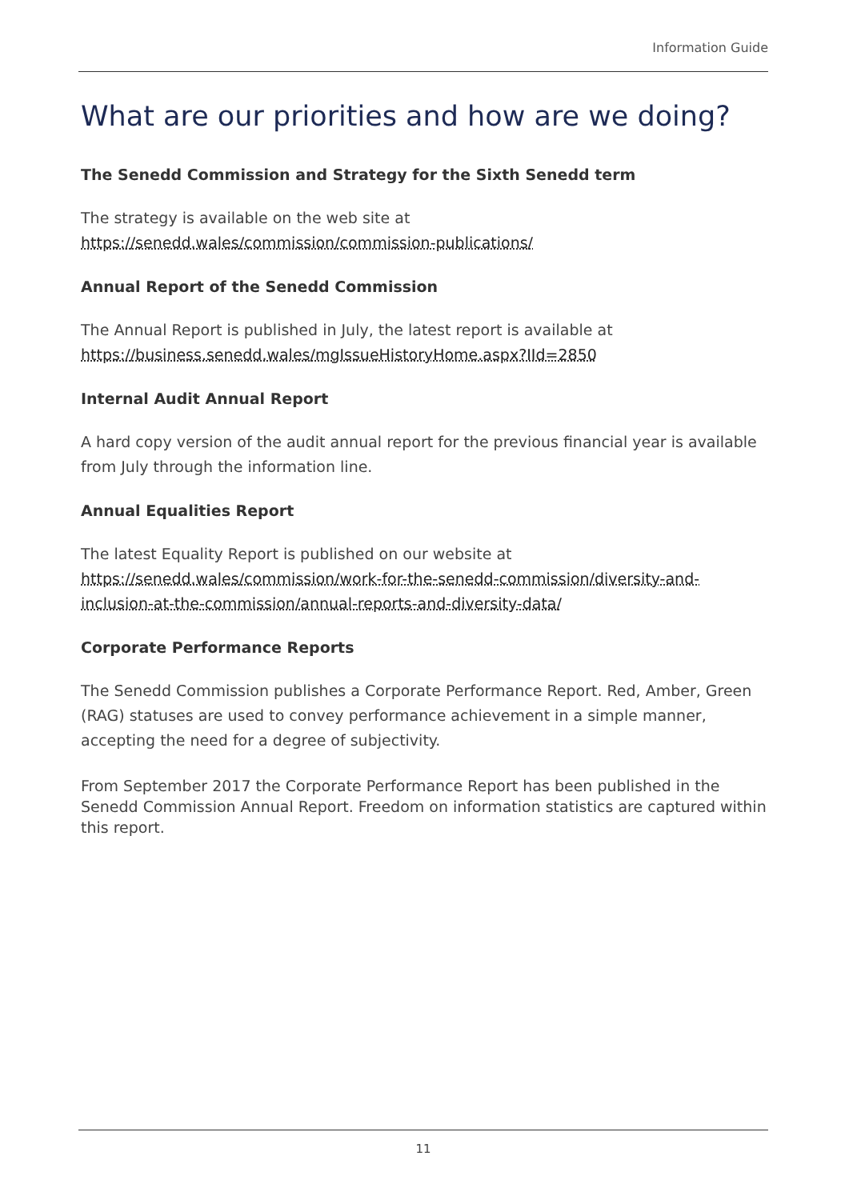Information Guide
What are our priorities and how are we doing?
The Senedd Commission and Strategy for the Sixth Senedd term
The strategy is available on the web site at
https://senedd.wales/commission/commission-publications/
Annual Report of the Senedd Commission
The Annual Report is published in July, the latest report is available at
https://business.senedd.wales/mgIssueHistoryHome.aspx?IId=2850
Internal Audit Annual Report
A hard copy version of the audit annual report for the previous financial year is available from July through the information line.
Annual Equalities Report
The latest Equality Report is published on our website at
https://senedd.wales/commission/work-for-the-senedd-commission/diversity-and-inclusion-at-the-commission/annual-reports-and-diversity-data/
Corporate Performance Reports
The Senedd Commission publishes a Corporate Performance Report. Red, Amber, Green (RAG) statuses are used to convey performance achievement in a simple manner, accepting the need for a degree of subjectivity.
From September 2017 the Corporate Performance Report has been published in the Senedd Commission Annual Report. Freedom on information statistics are captured within this report.
11